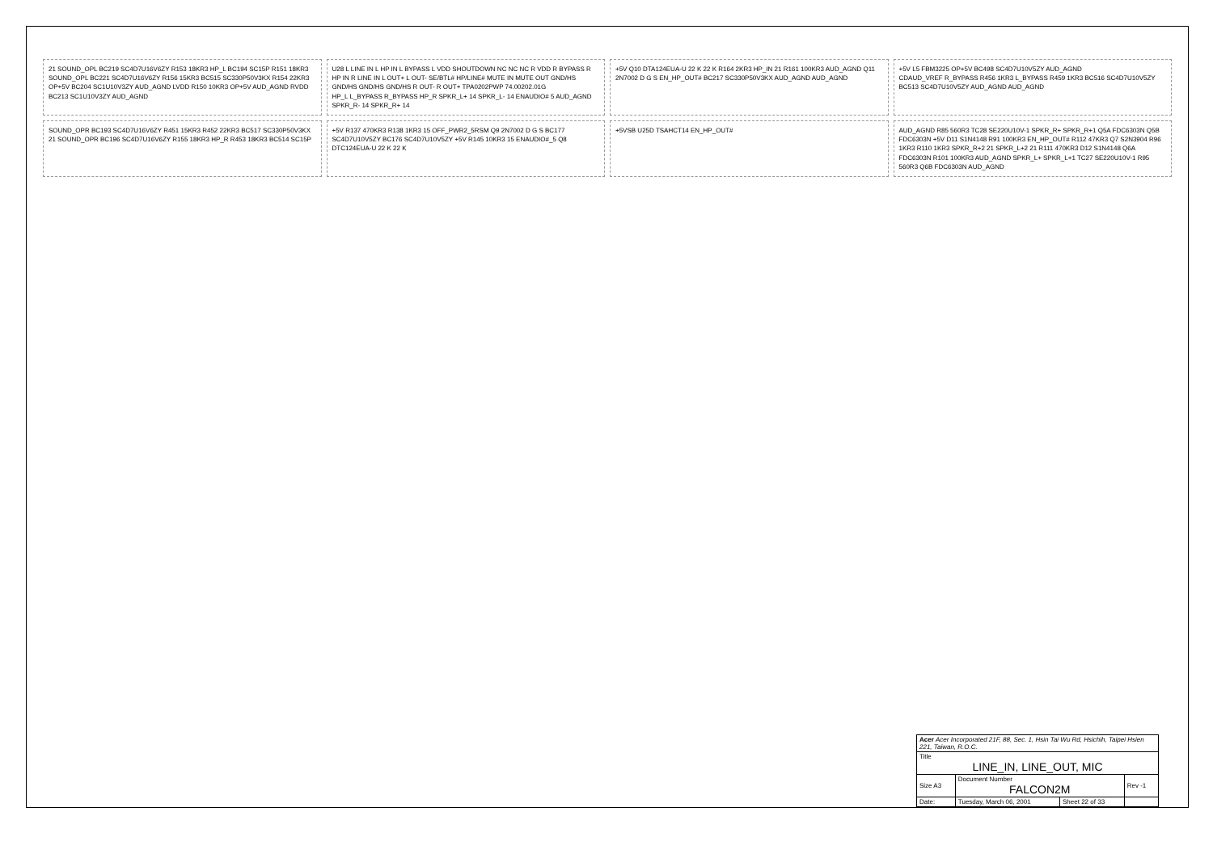21 SOUND_OPL BC219 SC4D7U16V6ZY R153 18KR3 HP_L BC194 SC15P R151 18KR3
SOUND_OPL BC221 SC4D7U16V6ZY R156 15KR3 BC515 SC330P50V3KX R154 22KR3
OP+5V BC204 SC1U10V3ZY AUD_AGND LVDD R150 10KR3 OP+5V AUD_AGND RVDD BC213 SC1U10V3ZY AUD_AGND
U28 L LINE IN L HP IN L BYPASS L VDD SHOUTDOWN NC NC NC R VDD R BYPASS R HP IN R LINE IN L OUT+ L OUT- SE/BTL# HP/LINE# MUTE IN MUTE OUT GND/HS GND/HS GND/HS GND/HS R OUT- R OUT+ TPA0202PWP 74.00202.01G
HP_L L_BYPASS R_BYPASS HP_R SPKR_L+ 14 SPKR_L- 14 ENAUDIO# 5 AUD_AGND SPKR_R- 14 SPKR_R+ 14
+5V Q10 DTA124EUA-U 22 K 22 K R164 2KR3 HP_IN 21 R161 100KR3 AUD_AGND Q11 2N7002 D G S EN_HP_OUT# BC217 SC330P50V3KX AUD_AGND AUD_AGND
+5V L5 FBM3225 OP+5V BC498 SC4D7U10V5ZY AUD_AGND
CDAUD_VREF R_BYPASS R456 1KR3 L_BYPASS R459 1KR3 BC516 SC4D7U10V5ZY BC513 SC4D7U10V5ZY AUD_AGND AUD_AGND
SOUND_OPR BC193 SC4D7U16V6ZY R451 15KR3 R452 22KR3 BC517 SC330P50V3KX
21 SOUND_OPR BC196 SC4D7U16V6ZY R155 18KR3 HP_R R453 18KR3 BC514 SC15P
+5V R137 470KR3 R138 1KR3 15 OFF_PWR2_5RSM Q9 2N7002 D G S BC177 SC4D7U10V5ZY BC176 SC4D7U10V5ZY +5V R145 10KR3 15 ENAUDIO#_5 Q8 DTC124EUA-U 22 K 22 K
+5VSB U25D TSAHCT14 EN_HP_OUT#
AUD_AGND R85 560R3 TC28 SE220U10V-1 SPKR_R+ SPKR_R+1 Q5A FDC6303N Q5B FDC6303N +5V D11 S1N4148 R91 100KR3 EN_HP_OUT# R112 47KR3 Q7 S2N3904 R96 1KR3 R110 1KR3 SPKR_R+2 21 SPKR_L+2 21 R111 470KR3 D12 S1N4148 Q6A FDC6303N R101 100KR3 AUD_AGND SPKR_L+ SPKR_L+1 TC27 SE220U10V-1 R95 560R3 Q6B FDC6303N AUD_AGND
| Acer Acer Incorporated 21F, 88, Sec. 1, Hsin Tai Wu Rd, Hsichih, Taipei Hsien 221, Taiwan, R.O.C. | | | |
| Title LINE_IN, LINE_OUT, MIC | | | |
| Size A3 | Document Number FALCON2M | | Rev -1 |
| Date: | Tuesday, March 06, 2001 | Sheet 22 of 33 | |